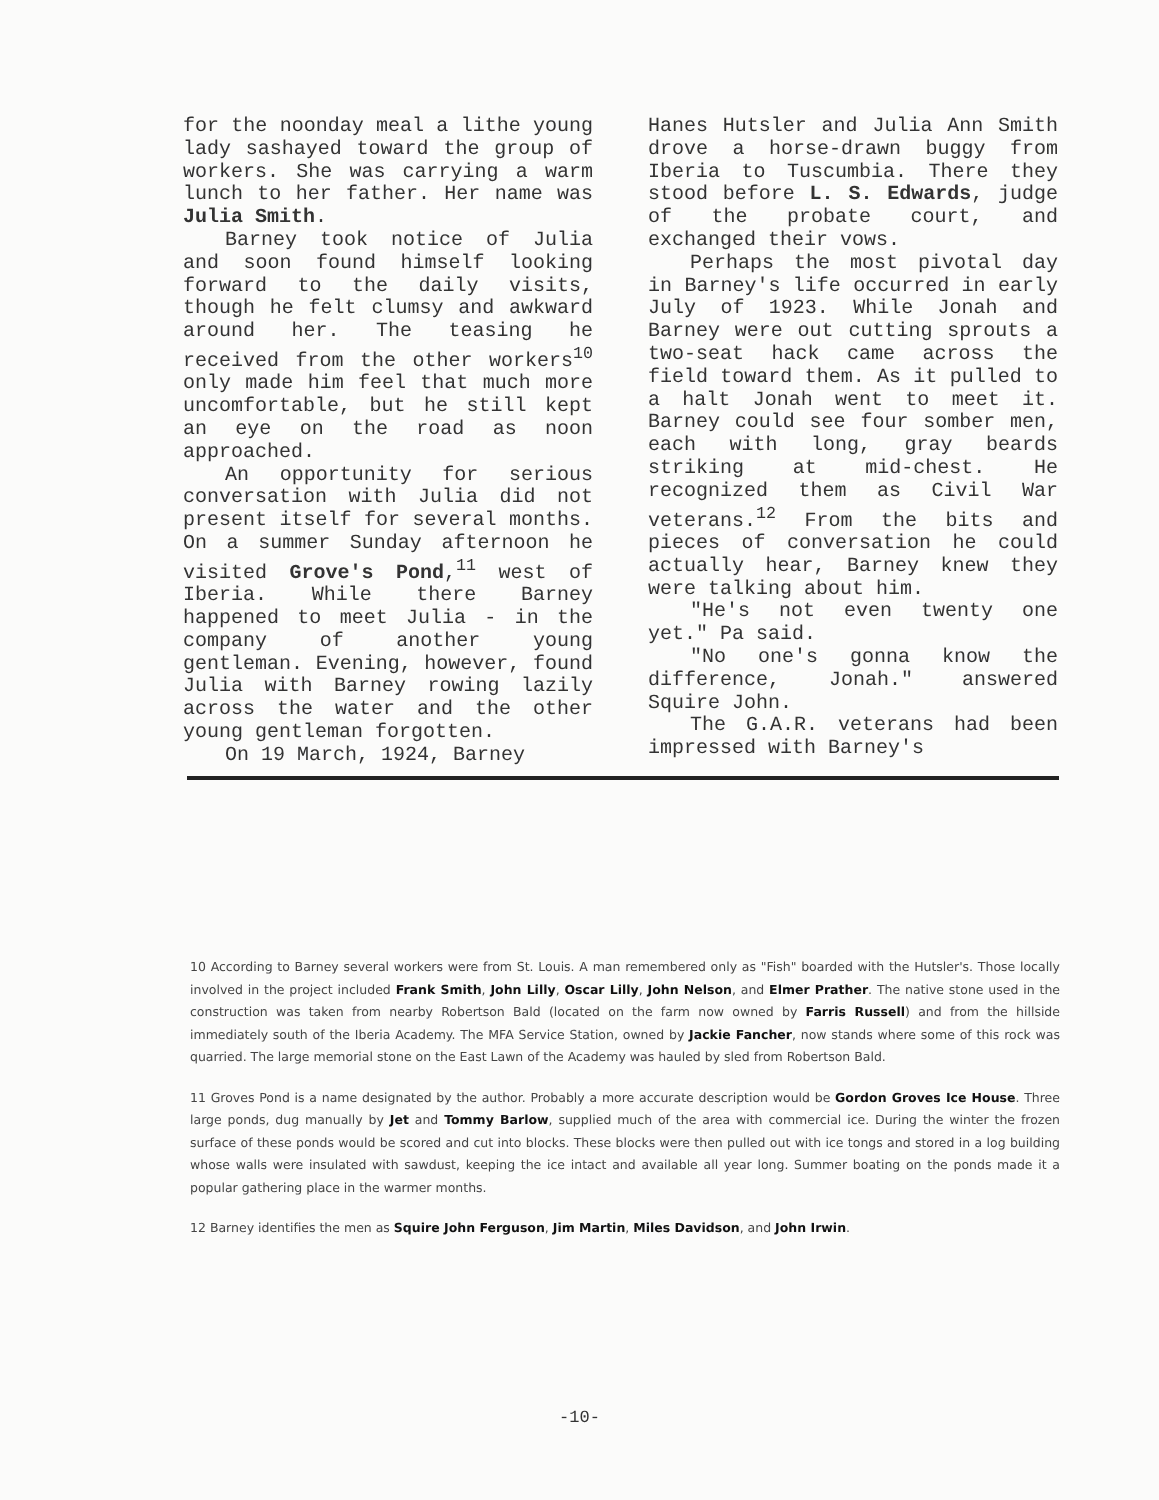for the noonday meal a lithe young lady sashayed toward the group of workers. She was carrying a warm lunch to her father. Her name was Julia Smith.
Barney took notice of Julia and soon found himself looking forward to the daily visits, though he felt clumsy and awkward around her. The teasing he received from the other workers<sup>10</sup> only made him feel that much more uncomfortable, but he still kept an eye on the road as noon approached.
An opportunity for serious conversation with Julia did not present itself for several months. On a summer Sunday afternoon he visited Grove's Pond,<sup>11</sup> west of Iberia. While there Barney happened to meet Julia - in the company of another young gentleman. Evening, however, found Julia with Barney rowing lazily across the water and the other young gentleman forgotten.
On 19 March, 1924, Barney
Hanes Hutsler and Julia Ann Smith drove a horse-drawn buggy from Iberia to Tuscumbia. There they stood before L. S. Edwards, judge of the probate court, and exchanged their vows.
Perhaps the most pivotal day in Barney's life occurred in early July of 1923. While Jonah and Barney were out cutting sprouts a two-seat hack came across the field toward them. As it pulled to a halt Jonah went to meet it. Barney could see four somber men, each with long, gray beards striking at mid-chest. He recognized them as Civil War veterans.<sup>12</sup> From the bits and pieces of conversation he could actually hear, Barney knew they were talking about him.
"He's not even twenty one yet." Pa said.
"No one's gonna know the difference, Jonah." answered Squire John.
The G.A.R. veterans had been impressed with Barney's
10 According to Barney several workers were from St. Louis. A man remembered only as "Fish" boarded with the Hutsler's. Those locally involved in the project included Frank Smith, John Lilly, Oscar Lilly, John Nelson, and Elmer Prather. The native stone used in the construction was taken from nearby Robertson Bald (located on the farm now owned by Farris Russell) and from the hillside immediately south of the Iberia Academy. The MFA Service Station, owned by Jackie Fancher, now stands where some of this rock was quarried. The large memorial stone on the East Lawn of the Academy was hauled by sled from Robertson Bald.
11 Groves Pond is a name designated by the author. Probably a more accurate description would be Gordon Groves Ice House. Three large ponds, dug manually by Jet and Tommy Barlow, supplied much of the area with commercial ice. During the winter the frozen surface of these ponds would be scored and cut into blocks. These blocks were then pulled out with ice tongs and stored in a log building whose walls were insulated with sawdust, keeping the ice intact and available all year long. Summer boating on the ponds made it a popular gathering place in the warmer months.
12 Barney identifies the men as Squire John Ferguson, Jim Martin, Miles Davidson, and John Irwin.
-10-